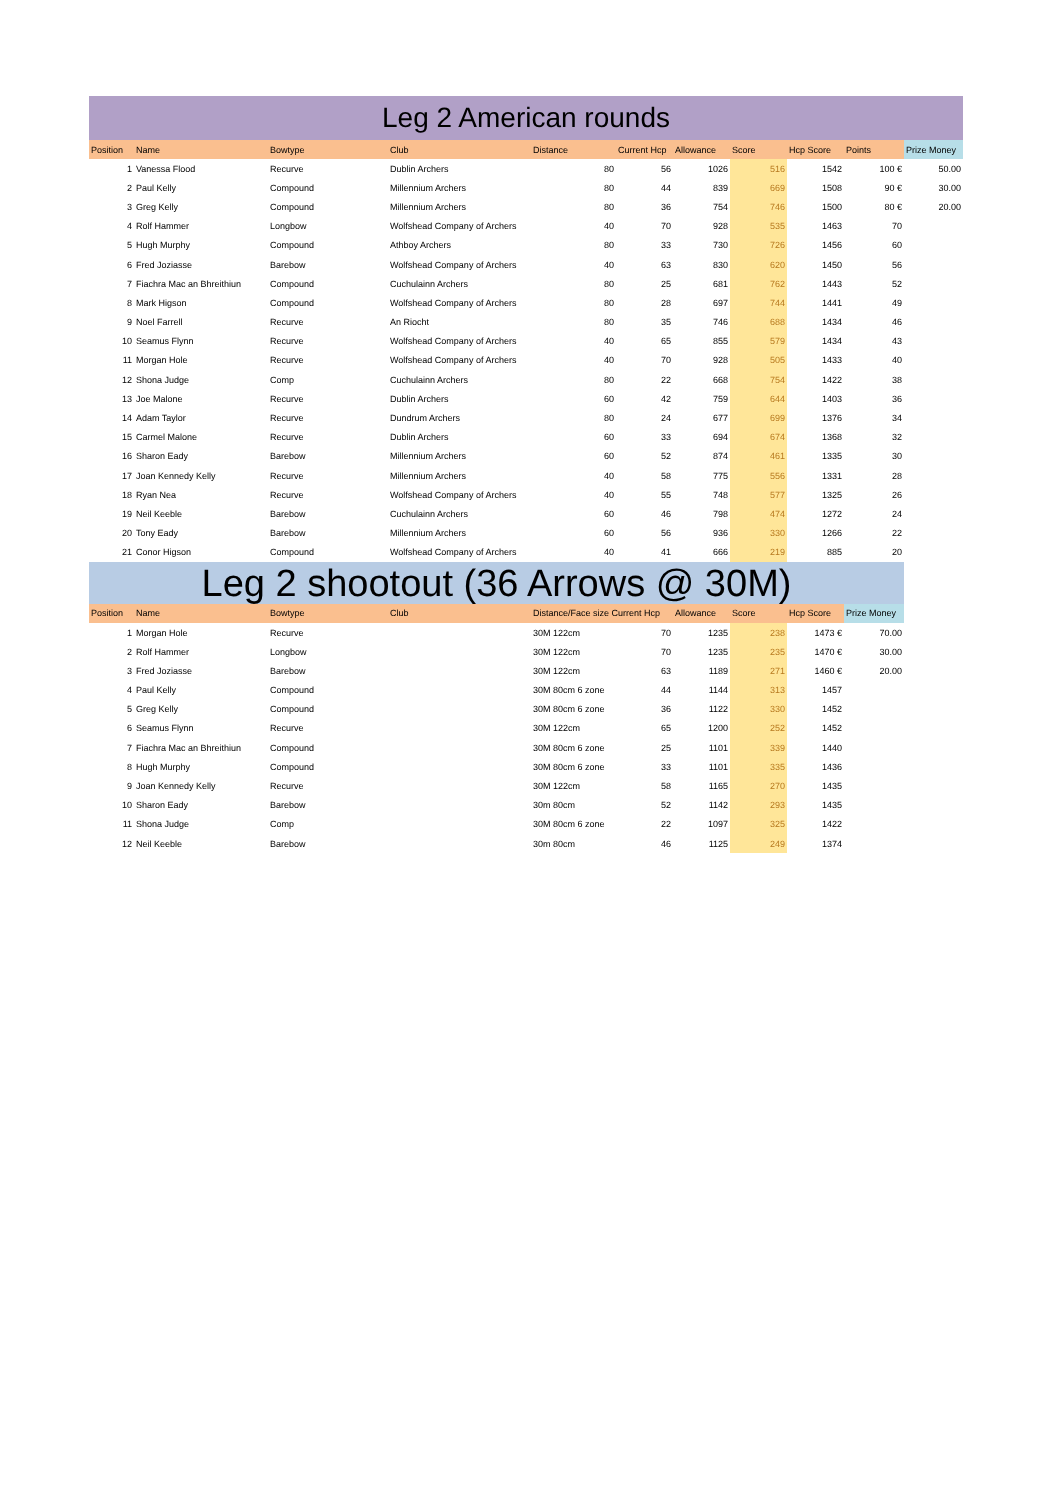Leg 2 American rounds
| Position | Name | Bowtype | Club | Distance | Current Hcp | Allowance | Score | Hcp Score | Points | Prize Money |
| --- | --- | --- | --- | --- | --- | --- | --- | --- | --- | --- |
| 1 | Vanessa Flood | Recurve | Dublin Archers | 80 | 56 | 1026 | 516 | 1542 | 100 € | 50.00 |
| 2 | Paul Kelly | Compound | Millennium Archers | 80 | 44 | 839 | 669 | 1508 | 90 € | 30.00 |
| 3 | Greg Kelly | Compound | Millennium Archers | 80 | 36 | 754 | 746 | 1500 | 80 € | 20.00 |
| 4 | Rolf Hammer | Longbow | Wolfshead Company of Archers | 40 | 70 | 928 | 535 | 1463 | 70 | |
| 5 | Hugh Murphy | Compound | Athboy Archers | 80 | 33 | 730 | 726 | 1456 | 60 | |
| 6 | Fred Joziasse | Barebow | Wolfshead Company of Archers | 40 | 63 | 830 | 620 | 1450 | 56 | |
| 7 | Fiachra Mac an Bhreithiun | Compound | Cuchulainn Archers | 80 | 25 | 681 | 762 | 1443 | 52 | |
| 8 | Mark Higson | Compound | Wolfshead Company of Archers | 80 | 28 | 697 | 744 | 1441 | 49 | |
| 9 | Noel Farrell | Recurve | An Riocht | 80 | 35 | 746 | 688 | 1434 | 46 | |
| 10 | Seamus Flynn | Recurve | Wolfshead Company of Archers | 40 | 65 | 855 | 579 | 1434 | 43 | |
| 11 | Morgan Hole | Recurve | Wolfshead Company of Archers | 40 | 70 | 928 | 505 | 1433 | 40 | |
| 12 | Shona Judge | Comp | Cuchulainn Archers | 80 | 22 | 668 | 754 | 1422 | 38 | |
| 13 | Joe Malone | Recurve | Dublin Archers | 60 | 42 | 759 | 644 | 1403 | 36 | |
| 14 | Adam Taylor | Recurve | Dundrum Archers | 80 | 24 | 677 | 699 | 1376 | 34 | |
| 15 | Carmel Malone | Recurve | Dublin Archers | 60 | 33 | 694 | 674 | 1368 | 32 | |
| 16 | Sharon Eady | Barebow | Millennium Archers | 60 | 52 | 874 | 461 | 1335 | 30 | |
| 17 | Joan Kennedy Kelly | Recurve | Millennium Archers | 40 | 58 | 775 | 556 | 1331 | 28 | |
| 18 | Ryan Nea | Recurve | Wolfshead Company of Archers | 40 | 55 | 748 | 577 | 1325 | 26 | |
| 19 | Neil Keeble | Barebow | Cuchulainn Archers | 60 | 46 | 798 | 474 | 1272 | 24 | |
| 20 | Tony Eady | Barebow | Millennium Archers | 60 | 56 | 936 | 330 | 1266 | 22 | |
| 21 | Conor Higson | Compound | Wolfshead Company of Archers | 40 | 41 | 666 | 219 | 885 | 20 | |
Leg 2 shootout (36 Arrows @ 30M)
| Position | Name | Bowtype | Club | Distance/Face size Current Hcp | | Allowance | Score | Hcp Score | Prize Money | |
| --- | --- | --- | --- | --- | --- | --- | --- | --- | --- | --- |
| 1 | Morgan Hole | Recurve | | 30M 122cm | 70 | 1235 | 238 | 1473 € | 70.00 | |
| 2 | Rolf Hammer | Longbow | | 30M 122cm | 70 | 1235 | 235 | 1470 € | 30.00 | |
| 3 | Fred Joziasse | Barebow | | 30M 122cm | 63 | 1189 | 271 | 1460 € | 20.00 | |
| 4 | Paul Kelly | Compound | | 30M 80cm 6 zone | 44 | 1144 | 313 | 1457 | | |
| 5 | Greg Kelly | Compound | | 30M 80cm 6 zone | 36 | 1122 | 330 | 1452 | | |
| 6 | Seamus Flynn | Recurve | | 30M 122cm | 65 | 1200 | 252 | 1452 | | |
| 7 | Fiachra Mac an Bhreithiun | Compound | | 30M 80cm 6 zone | 25 | 1101 | 339 | 1440 | | |
| 8 | Hugh Murphy | Compound | | 30M 80cm 6 zone | 33 | 1101 | 335 | 1436 | | |
| 9 | Joan Kennedy Kelly | Recurve | | 30M 122cm | 58 | 1165 | 270 | 1435 | | |
| 10 | Sharon Eady | Barebow | | 30m 80cm | 52 | 1142 | 293 | 1435 | | |
| 11 | Shona Judge | Comp | | 30M 80cm 6 zone | 22 | 1097 | 325 | 1422 | | |
| 12 | Neil Keeble | Barebow | | 30m 80cm | 46 | 1125 | 249 | 1374 | | |